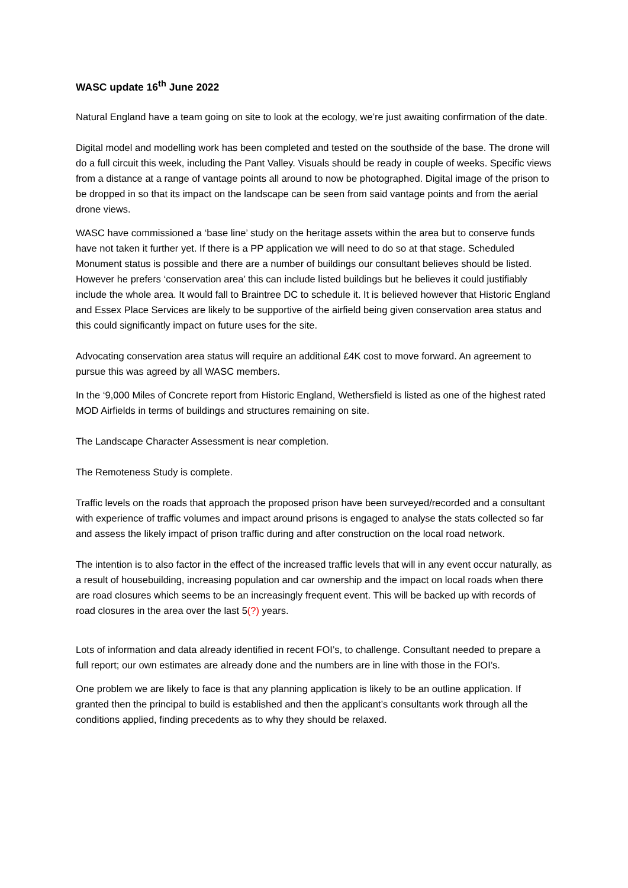WASC update 16<sup>th</sup> June 2022
Natural England have a team going on site to look at the ecology, we’re just awaiting confirmation of the date.
Digital model and modelling work has been completed and tested on the southside of the base. The drone will do a full circuit this week, including the Pant Valley. Visuals should be ready in couple of weeks. Specific views from a distance at a range of vantage points all around to now be photographed. Digital image of the prison to be dropped in so that its impact on the landscape can be seen from said vantage points and from the aerial drone views.
WASC have commissioned a ‘base line’ study on the heritage assets within the area but to conserve funds have not taken it further yet. If there is a PP application we will need to do so at that stage. Scheduled Monument status is possible and there are a number of buildings our consultant believes should be listed. However he prefers ‘conservation area’ this can include listed buildings but he believes it could justifiably include the whole area. It would fall to Braintree DC to schedule it. It is believed however that Historic England and Essex Place Services are likely to be supportive of the airfield being given conservation area status and this could significantly impact on future uses for the site.
Advocating conservation area status will require an additional £4K cost to move forward. An agreement to pursue this was agreed by all WASC members.
In the ‘9,000 Miles of Concrete report from Historic England, Wethersfield is listed as one of the highest rated MOD Airfields in terms of buildings and structures remaining on site.
The Landscape Character Assessment is near completion.
The Remoteness Study is complete.
Traffic levels on the roads that approach the proposed prison have been surveyed/recorded and a consultant with experience of traffic volumes and impact around prisons is engaged to analyse the stats collected so far and assess the likely impact of prison traffic during and after construction on the local road network.
The intention is to also factor in the effect of the increased traffic levels that will in any event occur naturally, as a result of housebuilding, increasing population and car ownership and the impact on local roads when there are road closures which seems to be an increasingly frequent event. This will be backed up with records of road closures in the area over the last 5(?) years.
Lots of information and data already identified in recent FOI’s, to challenge. Consultant needed to prepare a full report; our own estimates are already done and the numbers are in line with those in the FOI’s.
One problem we are likely to face is that any planning application is likely to be an outline application. If granted then the principal to build is established and then the applicant’s consultants work through all the conditions applied, finding precedents as to why they should be relaxed.